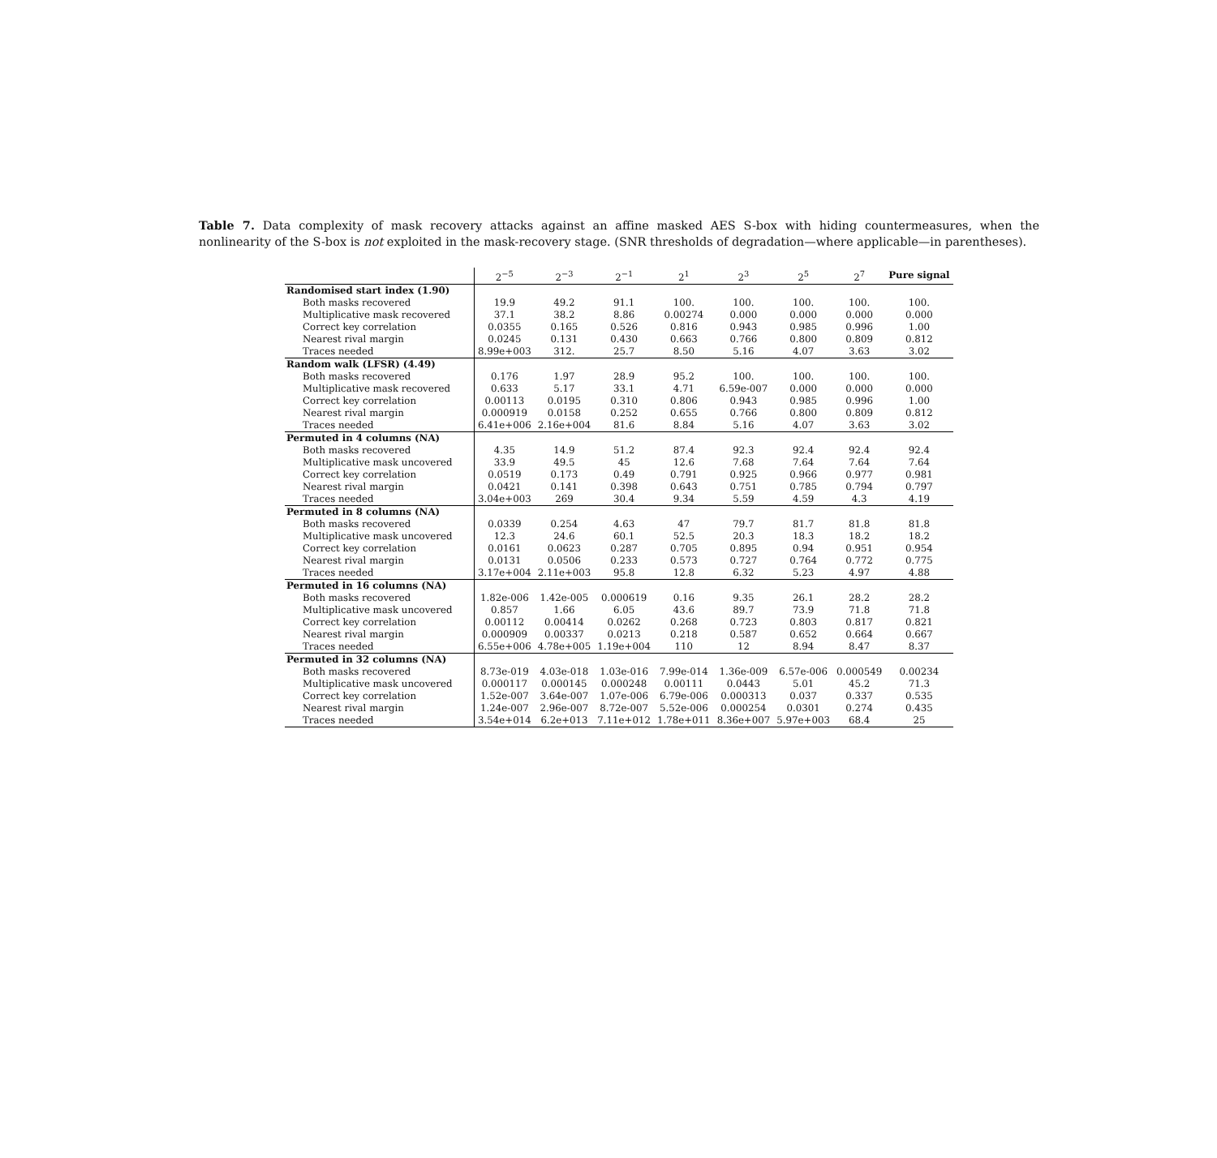Table 7. Data complexity of mask recovery attacks against an affine masked AES S-box with hiding countermeasures, when the nonlinearity of the S-box is not exploited in the mask-recovery stage. (SNR thresholds of degradation—where applicable—in parentheses).
| | 2<sup>−5</sup> | 2<sup>−3</sup> | 2<sup>−1</sup> | 2<sup>1</sup> | 2<sup>3</sup> | 2<sup>5</sup> | 2<sup>7</sup> | Pure signal |
| --- | --- | --- | --- | --- | --- | --- | --- | --- |
| Randomised start index (1.90) | | | | | | | | |
| Both masks recovered | 19.9 | 49.2 | 91.1 | 100. | 100. | 100. | 100. | 100. |
| Multiplicative mask recovered | 37.1 | 38.2 | 8.86 | 0.00274 | 0.000 | 0.000 | 0.000 | 0.000 |
| Correct key correlation | 0.0355 | 0.165 | 0.526 | 0.816 | 0.943 | 0.985 | 0.996 | 1.00 |
| Nearest rival margin | 0.0245 | 0.131 | 0.430 | 0.663 | 0.766 | 0.800 | 0.809 | 0.812 |
| Traces needed | 8.99e+003 | 312. | 25.7 | 8.50 | 5.16 | 4.07 | 3.63 | 3.02 |
| Random walk (LFSR) (4.49) | | | | | | | | |
| Both masks recovered | 0.176 | 1.97 | 28.9 | 95.2 | 100. | 100. | 100. | 100. |
| Multiplicative mask recovered | 0.633 | 5.17 | 33.1 | 4.71 | 6.59e-007 | 0.000 | 0.000 | 0.000 |
| Correct key correlation | 0.00113 | 0.0195 | 0.310 | 0.806 | 0.943 | 0.985 | 0.996 | 1.00 |
| Nearest rival margin | 0.000919 | 0.0158 | 0.252 | 0.655 | 0.766 | 0.800 | 0.809 | 0.812 |
| Traces needed | 6.41e+006 | 2.16e+004 | 81.6 | 8.84 | 5.16 | 4.07 | 3.63 | 3.02 |
| Permuted in 4 columns (NA) | | | | | | | | |
| Both masks recovered | 4.35 | 14.9 | 51.2 | 87.4 | 92.3 | 92.4 | 92.4 | 92.4 |
| Multiplicative mask uncovered | 33.9 | 49.5 | 45 | 12.6 | 7.68 | 7.64 | 7.64 | 7.64 |
| Correct key correlation | 0.0519 | 0.173 | 0.49 | 0.791 | 0.925 | 0.966 | 0.977 | 0.981 |
| Nearest rival margin | 0.0421 | 0.141 | 0.398 | 0.643 | 0.751 | 0.785 | 0.794 | 0.797 |
| Traces needed | 3.04e+003 | 269 | 30.4 | 9.34 | 5.59 | 4.59 | 4.3 | 4.19 |
| Permuted in 8 columns (NA) | | | | | | | | |
| Both masks recovered | 0.0339 | 0.254 | 4.63 | 47 | 79.7 | 81.7 | 81.8 | 81.8 |
| Multiplicative mask uncovered | 12.3 | 24.6 | 60.1 | 52.5 | 20.3 | 18.3 | 18.2 | 18.2 |
| Correct key correlation | 0.0161 | 0.0623 | 0.287 | 0.705 | 0.895 | 0.94 | 0.951 | 0.954 |
| Nearest rival margin | 0.0131 | 0.0506 | 0.233 | 0.573 | 0.727 | 0.764 | 0.772 | 0.775 |
| Traces needed | 3.17e+004 | 2.11e+003 | 95.8 | 12.8 | 6.32 | 5.23 | 4.97 | 4.88 |
| Permuted in 16 columns (NA) | | | | | | | | |
| Both masks recovered | 1.82e-006 | 1.42e-005 | 0.000619 | 0.16 | 9.35 | 26.1 | 28.2 | 28.2 |
| Multiplicative mask uncovered | 0.857 | 1.66 | 6.05 | 43.6 | 89.7 | 73.9 | 71.8 | 71.8 |
| Correct key correlation | 0.00112 | 0.00414 | 0.0262 | 0.268 | 0.723 | 0.803 | 0.817 | 0.821 |
| Nearest rival margin | 0.000909 | 0.00337 | 0.0213 | 0.218 | 0.587 | 0.652 | 0.664 | 0.667 |
| Traces needed | 6.55e+006 | 4.78e+005 | 1.19e+004 | 110 | 12 | 8.94 | 8.47 | 8.37 |
| Permuted in 32 columns (NA) | | | | | | | | |
| Both masks recovered | 8.73e-019 | 4.03e-018 | 1.03e-016 | 7.99e-014 | 1.36e-009 | 6.57e-006 | 0.000549 | 0.00234 |
| Multiplicative mask uncovered | 0.000117 | 0.000145 | 0.000248 | 0.00111 | 0.0443 | 5.01 | 45.2 | 71.3 |
| Correct key correlation | 1.52e-007 | 3.64e-007 | 1.07e-006 | 6.79e-006 | 0.000313 | 0.037 | 0.337 | 0.535 |
| Nearest rival margin | 1.24e-007 | 2.96e-007 | 8.72e-007 | 5.52e-006 | 0.000254 | 0.0301 | 0.274 | 0.435 |
| Traces needed | 3.54e+014 | 6.2e+013 | 7.11e+012 | 1.78e+011 | 8.36e+007 | 5.97e+003 | 68.4 | 25 |